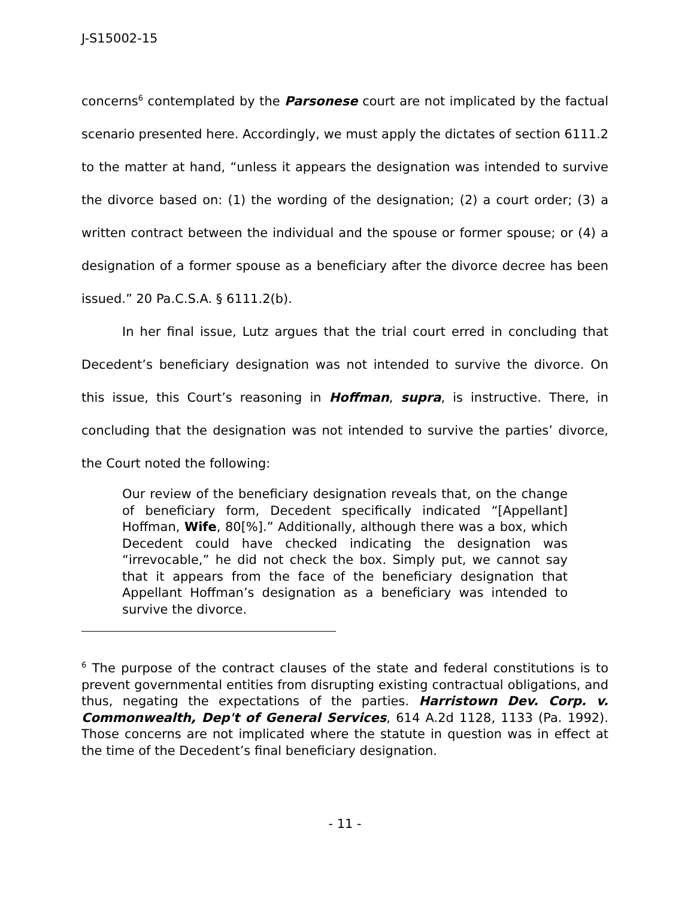J-S15002-15
concerns<sup>6</sup> contemplated by the Parsonese court are not implicated by the factual scenario presented here. Accordingly, we must apply the dictates of section 6111.2 to the matter at hand, “unless it appears the designation was intended to survive the divorce based on: (1) the wording of the designation; (2) a court order; (3) a written contract between the individual and the spouse or former spouse; or (4) a designation of a former spouse as a beneficiary after the divorce decree has been issued.” 20 Pa.C.S.A. § 6111.2(b).
In her final issue, Lutz argues that the trial court erred in concluding that Decedent’s beneficiary designation was not intended to survive the divorce. On this issue, this Court’s reasoning in Hoffman, supra, is instructive. There, in concluding that the designation was not intended to survive the parties’ divorce, the Court noted the following:
Our review of the beneficiary designation reveals that, on the change of beneficiary form, Decedent specifically indicated “[Appellant] Hoffman, Wife, 80[%].” Additionally, although there was a box, which Decedent could have checked indicating the designation was “irrevocable,” he did not check the box. Simply put, we cannot say that it appears from the face of the beneficiary designation that Appellant Hoffman’s designation as a beneficiary was intended to survive the divorce.
<sup>6</sup> The purpose of the contract clauses of the state and federal constitutions is to prevent governmental entities from disrupting existing contractual obligations, and thus, negating the expectations of the parties. Harristown Dev. Corp. v. Commonwealth, Dep't of General Services, 614 A.2d 1128, 1133 (Pa. 1992). Those concerns are not implicated where the statute in question was in effect at the time of the Decedent’s final beneficiary designation.
- 11 -